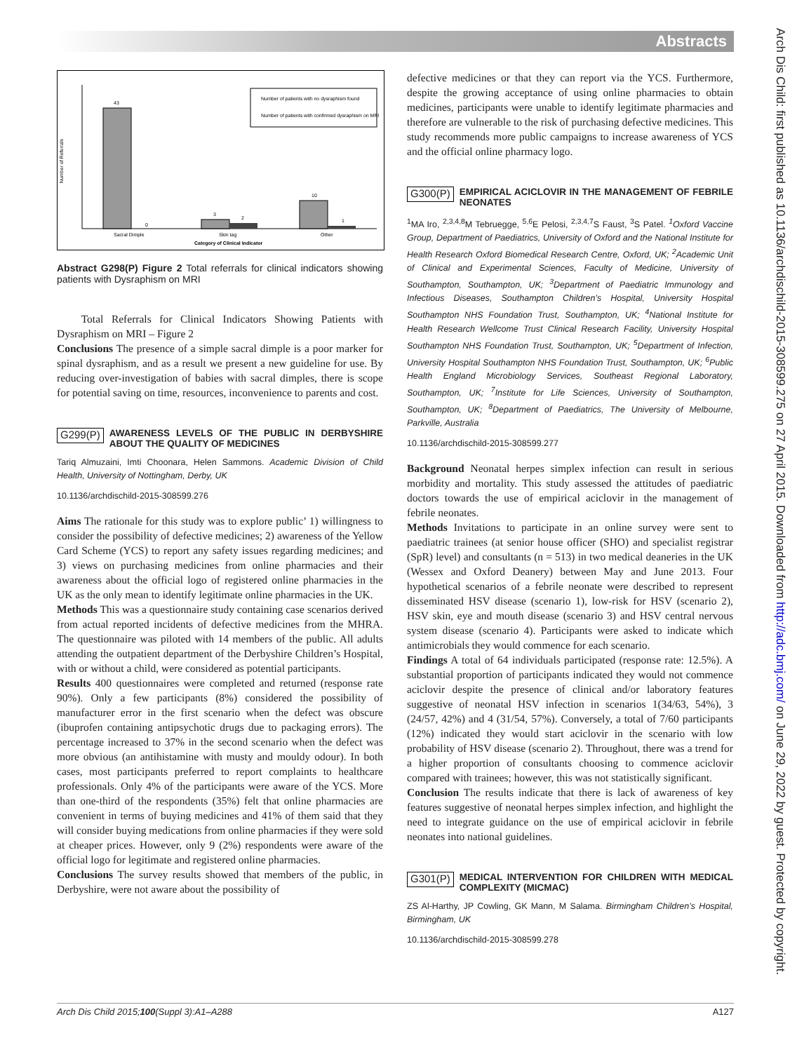Abstracts
Arch Dis Child: first published as 10.1136/archdischild-2015-308599.275 on 27 April 2015. Downloaded from http://adc.bmj.com/ on June 29, 2022 by guest. Protected by copyright.
43
3
2
10
1
0
Number of patients with no dysraphism found
Number of patients with confirmed dysraphism on MRI
Sacral Dimple
Skin tag
Other
Category of Clinical Indicator
Number of Referrals
Abstract G298(P) Figure 2 Total referrals for clinical indicators showing patients with Dysraphism on MRI
Total Referrals for Clinical Indicators Showing Patients with Dysraphism on MRI – Figure 2
Conclusions The presence of a simple sacral dimple is a poor marker for spinal dysraphism, and as a result we present a new guideline for use. By reducing over-investigation of babies with sacral dimples, there is scope for potential saving on time, resources, inconvenience to parents and cost.
G299(P) AWARENESS LEVELS OF THE PUBLIC IN DERBYSHIRE ABOUT THE QUALITY OF MEDICINES
Tariq Almuzaini, Imti Choonara, Helen Sammons. Academic Division of Child Health, University of Nottingham, Derby, UK
10.1136/archdischild-2015-308599.276
Aims The rationale for this study was to explore public’ 1) willingness to consider the possibility of defective medicines; 2) awareness of the Yellow Card Scheme (YCS) to report any safety issues regarding medicines; and 3) views on purchasing medicines from online pharmacies and their awareness about the official logo of registered online pharmacies in the UK as the only mean to identify legitimate online pharmacies in the UK.
Methods This was a questionnaire study containing case scenarios derived from actual reported incidents of defective medicines from the MHRA. The questionnaire was piloted with 14 members of the public. All adults attending the outpatient department of the Derbyshire Children’s Hospital, with or without a child, were considered as potential participants.
Results 400 questionnaires were completed and returned (response rate 90%). Only a few participants (8%) considered the possibility of manufacturer error in the first scenario when the defect was obscure (ibuprofen containing antipsychotic drugs due to packaging errors). The percentage increased to 37% in the second scenario when the defect was more obvious (an antihistamine with musty and mouldy odour). In both cases, most participants preferred to report complaints to healthcare professionals. Only 4% of the participants were aware of the YCS. More than one-third of the respondents (35%) felt that online pharmacies are convenient in terms of buying medicines and 41% of them said that they will consider buying medications from online pharmacies if they were sold at cheaper prices. However, only 9 (2%) respondents were aware of the official logo for legitimate and registered online pharmacies.
Conclusions The survey results showed that members of the public, in Derbyshire, were not aware about the possibility of
defective medicines or that they can report via the YCS. Furthermore, despite the growing acceptance of using online pharmacies to obtain medicines, participants were unable to identify legitimate pharmacies and therefore are vulnerable to the risk of purchasing defective medicines. This study recommends more public campaigns to increase awareness of YCS and the official online pharmacy logo.
G300(P) EMPIRICAL ACICLOVIR IN THE MANAGEMENT OF FEBRILE NEONATES
<sup>1</sup> MA Iro, <sup>2,3,4,8</sup>M Tebruegge, <sup>5,6</sup>E Pelosi, <sup>2,3,4,7</sup>S Faust, <sup>3</sup>S Patel. <sup>1</sup>Oxford Vaccine Group, Department of Paediatrics, University of Oxford and the National Institute for Health Research Oxford Biomedical Research Centre, Oxford, UK; <sup>2</sup>Academic Unit of Clinical and Experimental Sciences, Faculty of Medicine, University of Southampton, Southampton, UK; <sup>3</sup>Department of Paediatric Immunology and Infectious Diseases, Southampton Children's Hospital, University Hospital Southampton NHS Foundation Trust, Southampton, UK; <sup>4</sup>National Institute for Health Research Wellcome Trust Clinical Research Facility, University Hospital Southampton NHS Foundation Trust, Southampton, UK; <sup>5</sup>Department of Infection, University Hospital Southampton NHS Foundation Trust, Southampton, UK; <sup>6</sup>Public Health England Microbiology Services, Southeast Regional Laboratory, Southampton, UK; <sup>7</sup>Institute for Life Sciences, University of Southampton, Southampton, UK; <sup>8</sup>Department of Paediatrics, The University of Melbourne, Parkville, Australia
10.1136/archdischild-2015-308599.277
Background Neonatal herpes simplex infection can result in serious morbidity and mortality. This study assessed the attitudes of paediatric doctors towards the use of empirical aciclovir in the management of febrile neonates.
Methods Invitations to participate in an online survey were sent to paediatric trainees (at senior house officer (SHO) and specialist registrar (SpR) level) and consultants (n = 513) in two medical deaneries in the UK (Wessex and Oxford Deanery) between May and June 2013. Four hypothetical scenarios of a febrile neonate were described to represent disseminated HSV disease (scenario 1), low-risk for HSV (scenario 2), HSV skin, eye and mouth disease (scenario 3) and HSV central nervous system disease (scenario 4). Participants were asked to indicate which antimicrobials they would commence for each scenario.
Findings A total of 64 individuals participated (response rate: 12.5%). A substantial proportion of participants indicated they would not commence aciclovir despite the presence of clinical and/or laboratory features suggestive of neonatal HSV infection in scenarios 1(34/63, 54%), 3 (24/57, 42%) and 4 (31/54, 57%). Conversely, a total of 7/60 participants (12%) indicated they would start aciclovir in the scenario with low probability of HSV disease (scenario 2). Throughout, there was a trend for a higher proportion of consultants choosing to commence aciclovir compared with trainees; however, this was not statistically significant.
Conclusion The results indicate that there is lack of awareness of key features suggestive of neonatal herpes simplex infection, and highlight the need to integrate guidance on the use of empirical aciclovir in febrile neonates into national guidelines.
G301(P) MEDICAL INTERVENTION FOR CHILDREN WITH MEDICAL COMPLEXITY (MICMAC)
ZS Al-Harthy, JP Cowling, GK Mann, M Salama. Birmingham Children’s Hospital, Birmingham, UK
10.1136/archdischild-2015-308599.278
Arch Dis Child 2015;100(Suppl 3):A1–A288 A127